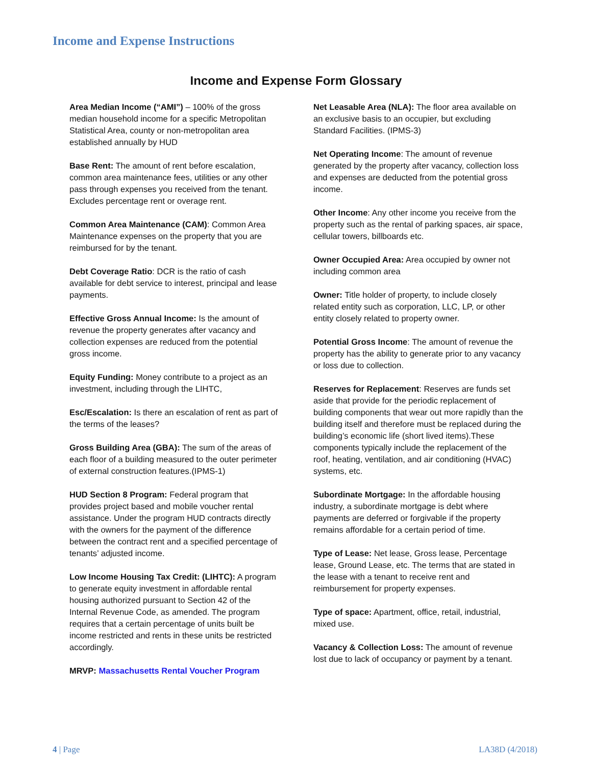Income and Expense Instructions
Income and Expense Form Glossary
Area Median Income (“AMI”) – 100% of the gross median household income for a specific Metropolitan Statistical Area, county or non-metropolitan area established annually by HUD
Base Rent: The amount of rent before escalation, common area maintenance fees, utilities or any other pass through expenses you received from the tenant. Excludes percentage rent or overage rent.
Common Area Maintenance (CAM): Common Area Maintenance expenses on the property that you are reimbursed for by the tenant.
Debt Coverage Ratio: DCR is the ratio of cash available for debt service to interest, principal and lease payments.
Effective Gross Annual Income: Is the amount of revenue the property generates after vacancy and collection expenses are reduced from the potential gross income.
Equity Funding: Money contribute to a project as an investment, including through the LIHTC,
Esc/Escalation: Is there an escalation of rent as part of the terms of the leases?
Gross Building Area (GBA): The sum of the areas of each floor of a building measured to the outer perimeter of external construction features.(IPMS-1)
HUD Section 8 Program: Federal program that provides project based and mobile voucher rental assistance. Under the program HUD contracts directly with the owners for the payment of the difference between the contract rent and a specified percentage of tenants’ adjusted income.
Low Income Housing Tax Credit: (LIHTC): A program to generate equity investment in affordable rental housing authorized pursuant to Section 42 of the Internal Revenue Code, as amended. The program requires that a certain percentage of units built be income restricted and rents in these units be restricted accordingly.
MRVP: Massachusetts Rental Voucher Program
Net Leasable Area (NLA): The floor area available on an exclusive basis to an occupier, but excluding Standard Facilities. (IPMS-3)
Net Operating Income: The amount of revenue generated by the property after vacancy, collection loss and expenses are deducted from the potential gross income.
Other Income: Any other income you receive from the property such as the rental of parking spaces, air space, cellular towers, billboards etc.
Owner Occupied Area: Area occupied by owner not including common area
Owner: Title holder of property, to include closely related entity such as corporation, LLC, LP, or other entity closely related to property owner.
Potential Gross Income: The amount of revenue the property has the ability to generate prior to any vacancy or loss due to collection.
Reserves for Replacement: Reserves are funds set aside that provide for the periodic replacement of building components that wear out more rapidly than the building itself and therefore must be replaced during the building’s economic life (short lived items).These components typically include the replacement of the roof, heating, ventilation, and air conditioning (HVAC) systems, etc.
Subordinate Mortgage: In the affordable housing industry, a subordinate mortgage is debt where payments are deferred or forgivable if the property remains affordable for a certain period of time.
Type of Lease: Net lease, Gross lease, Percentage lease, Ground Lease, etc. The terms that are stated in the lease with a tenant to receive rent and reimbursement for property expenses.
Type of space: Apartment, office, retail, industrial, mixed use.
Vacancy & Collection Loss: The amount of revenue lost due to lack of occupancy or payment by a tenant.
4 | Page LA38D (4/2018)